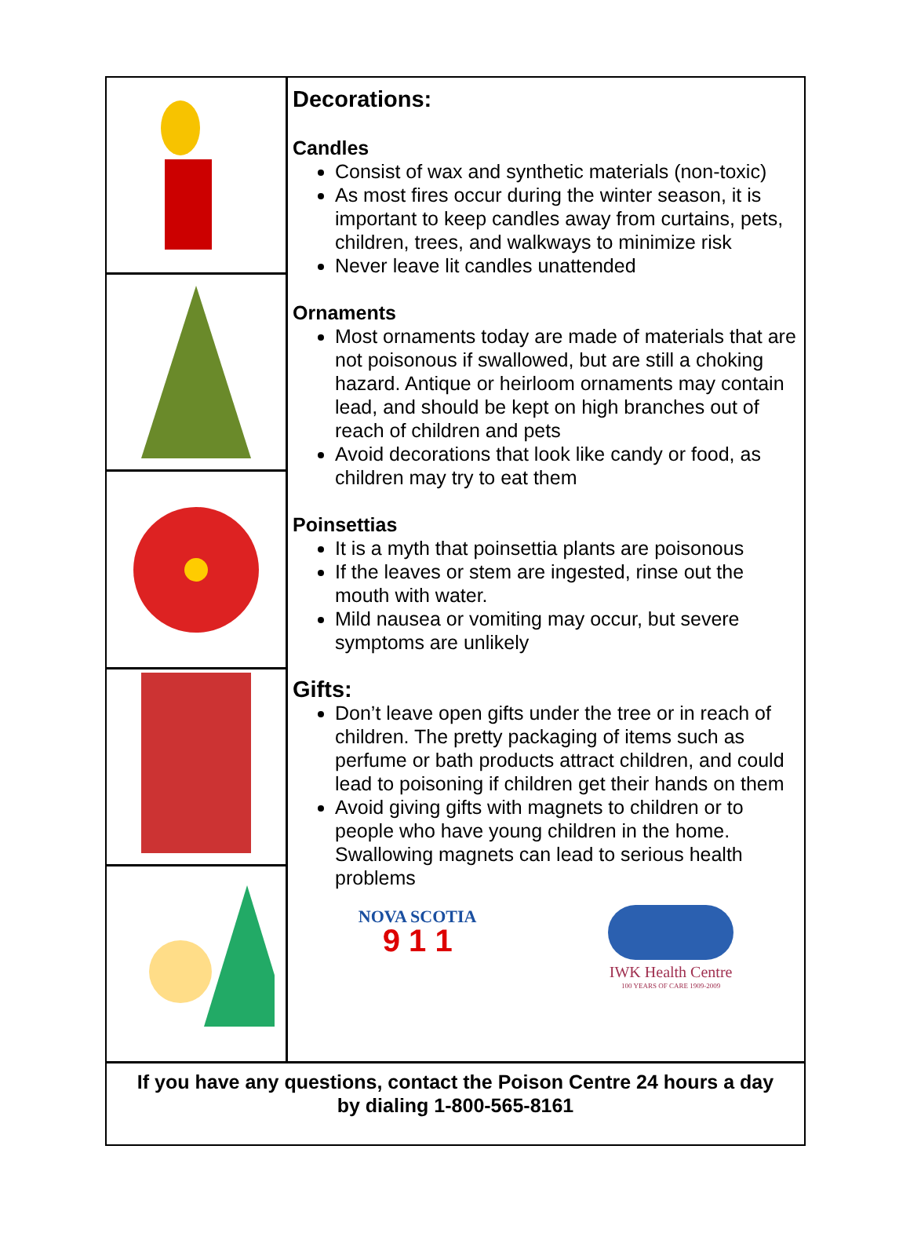Decorations:
Candles
Consist of wax and synthetic materials (non-toxic)
As most fires occur during the winter season, it is important to keep candles away from curtains, pets, children, trees, and walkways to minimize risk
Never leave lit candles unattended
Ornaments
Most ornaments today are made of materials that are not poisonous if swallowed, but are still a choking hazard. Antique or heirloom ornaments may contain lead, and should be kept on high branches out of reach of children and pets
Avoid decorations that look like candy or food, as children may try to eat them
Poinsettias
It is a myth that poinsettia plants are poisonous
If the leaves or stem are ingested, rinse out the mouth with water.
Mild nausea or vomiting may occur, but severe symptoms are unlikely
Gifts:
Don’t leave open gifts under the tree or in reach of children. The pretty packaging of items such as perfume or bath products attract children, and could lead to poisoning if children get their hands on them
Avoid giving gifts with magnets to children or to people who have young children in the home. Swallowing magnets can lead to serious health problems
NOVA SCOTIA
9 1 1
IWK Health Centre
100 YEARS OF CARE 1909-2009
If you have any questions, contact the Poison Centre 24 hours a day
by dialing 1-800-565-8161